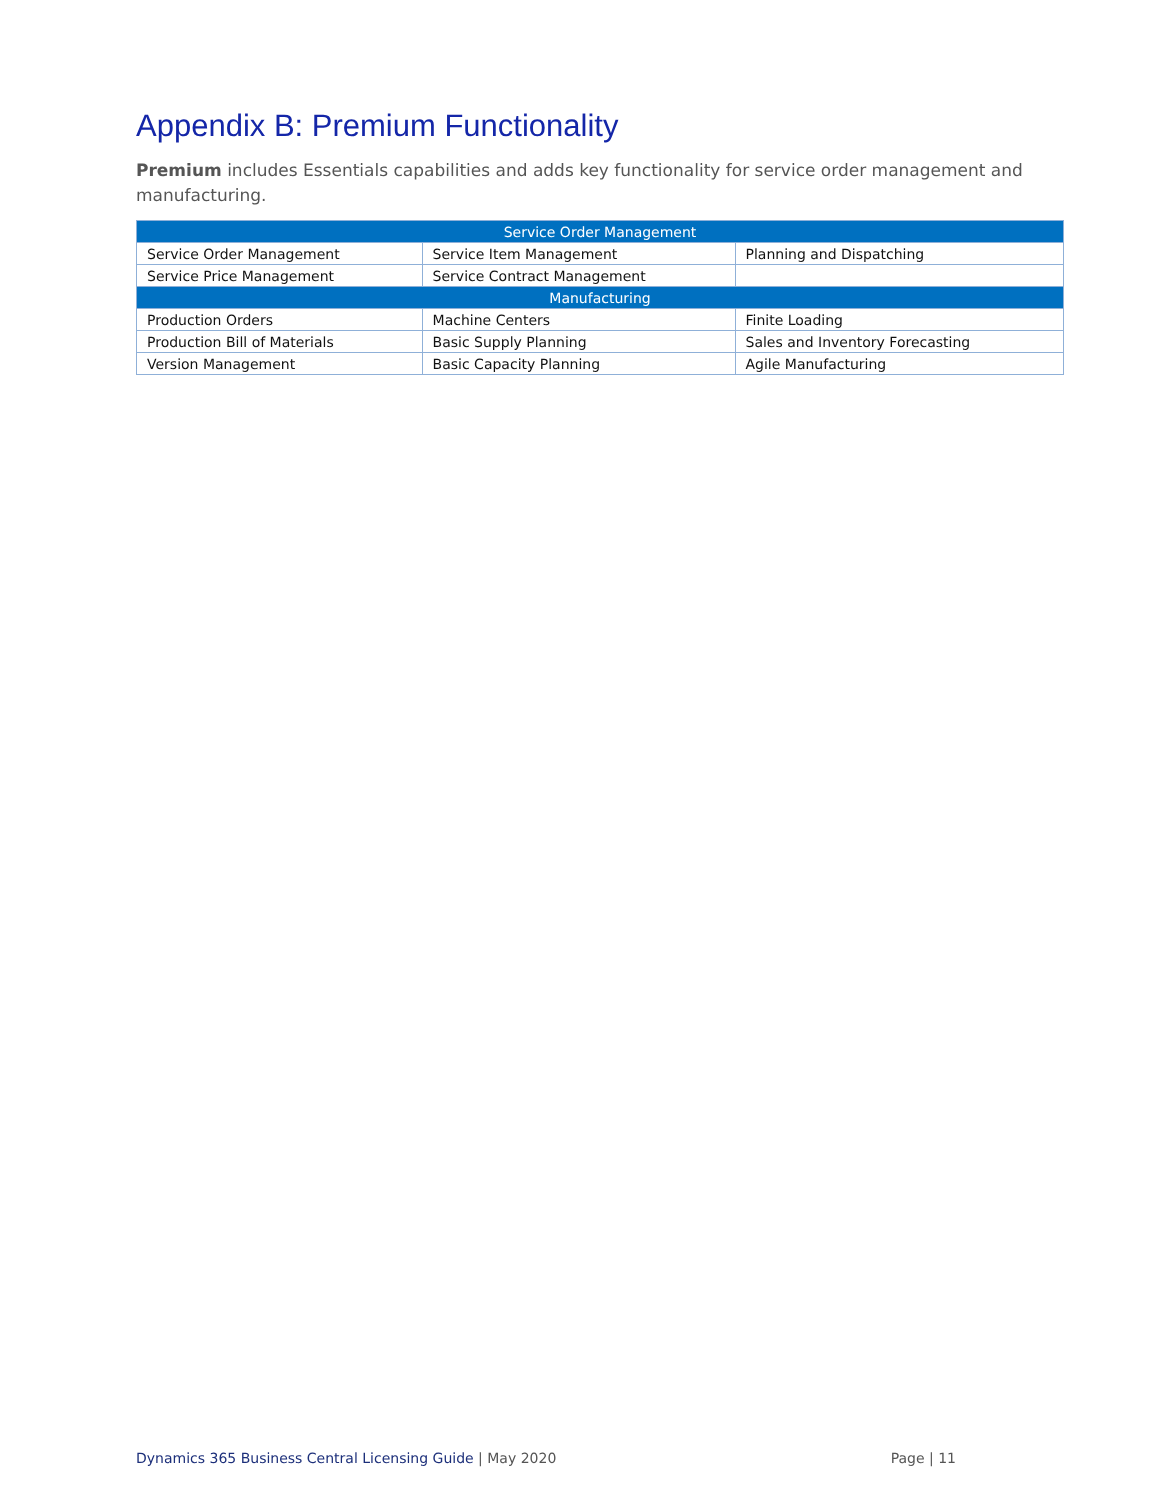Appendix B: Premium Functionality
Premium includes Essentials capabilities and adds key functionality for service order management and manufacturing.
| Service Order Management | | |
| --- | --- | --- |
| Service Order Management | Service Item Management | Planning and Dispatching |
| Service Price Management | Service Contract Management | |
| Manufacturing | | |
| Production Orders | Machine Centers | Finite Loading |
| Production Bill of Materials | Basic Supply Planning | Sales and Inventory Forecasting |
| Version Management | Basic Capacity Planning | Agile Manufacturing |
Dynamics 365 Business Central Licensing Guide | May 2020 Page | 11